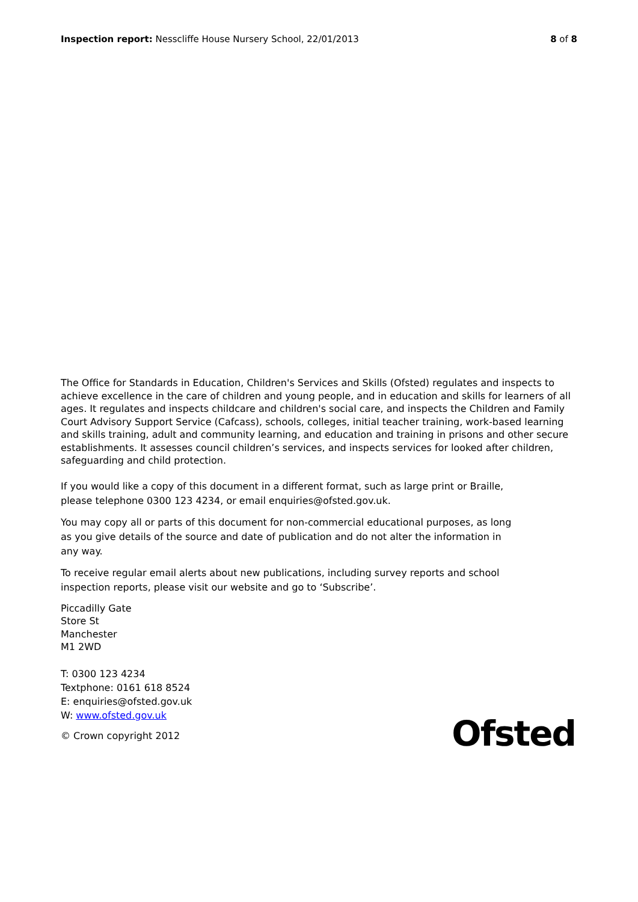Inspection report: Nesscliffe House Nursery School, 22/01/2013
8 of 8
The Office for Standards in Education, Children's Services and Skills (Ofsted) regulates and inspects to achieve excellence in the care of children and young people, and in education and skills for learners of all ages. It regulates and inspects childcare and children's social care, and inspects the Children and Family Court Advisory Support Service (Cafcass), schools, colleges, initial teacher training, work-based learning and skills training, adult and community learning, and education and training in prisons and other secure establishments. It assesses council children’s services, and inspects services for looked after children, safeguarding and child protection.
If you would like a copy of this document in a different format, such as large print or Braille, please telephone 0300 123 4234, or email enquiries@ofsted.gov.uk.
You may copy all or parts of this document for non-commercial educational purposes, as long as you give details of the source and date of publication and do not alter the information in any way.
To receive regular email alerts about new publications, including survey reports and school inspection reports, please visit our website and go to ‘Subscribe’.
Piccadilly Gate
Store St
Manchester
M1 2WD
T: 0300 123 4234
Textphone: 0161 618 8524
E: enquiries@ofsted.gov.uk
W: www.ofsted.gov.uk
© Crown copyright 2012
Ofsted